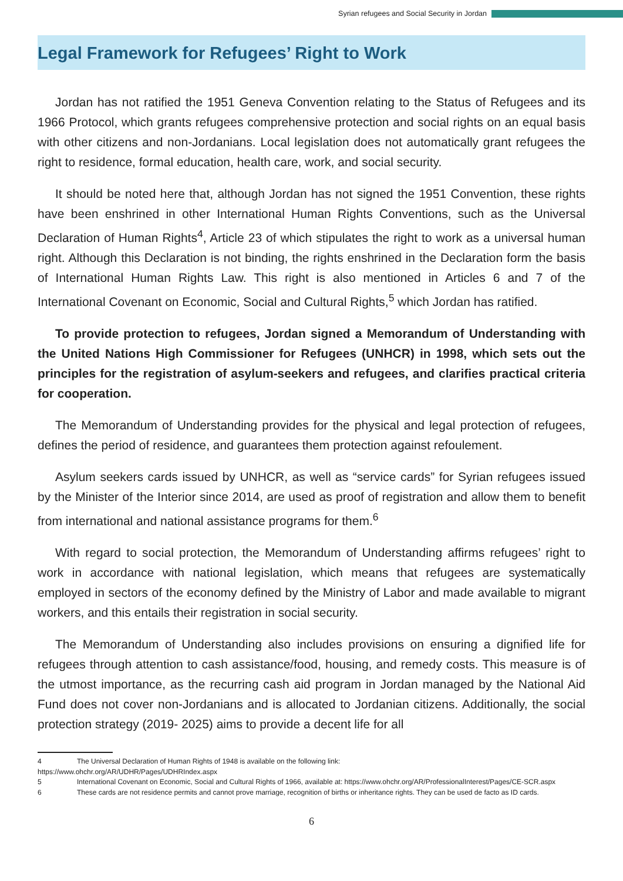Syrian refugees and Social Security in Jordan
Legal Framework for Refugees’ Right to Work
Jordan has not ratified the 1951 Geneva Convention relating to the Status of Refugees and its 1966 Protocol, which grants refugees comprehensive protection and social rights on an equal basis with other citizens and non-Jordanians. Local legislation does not automatically grant refugees the right to residence, formal education, health care, work, and social security.
It should be noted here that, although Jordan has not signed the 1951 Convention, these rights have been enshrined in other International Human Rights Conventions, such as the Universal Declaration of Human Rights<sup>4</sup>, Article 23 of which stipulates the right to work as a universal human right. Although this Declaration is not binding, the rights enshrined in the Declaration form the basis of International Human Rights Law. This right is also mentioned in Articles 6 and 7 of the International Covenant on Economic, Social and Cultural Rights,<sup>5</sup> which Jordan has ratified.
To provide protection to refugees, Jordan signed a Memorandum of Understanding with the United Nations High Commissioner for Refugees (UNHCR) in 1998, which sets out the principles for the registration of asylum-seekers and refugees, and clarifies practical criteria for cooperation.
The Memorandum of Understanding provides for the physical and legal protection of refugees, defines the period of residence, and guarantees them protection against refoulement.
Asylum seekers cards issued by UNHCR, as well as “service cards” for Syrian refugees issued by the Minister of the Interior since 2014, are used as proof of registration and allow them to benefit from international and national assistance programs for them.<sup>6</sup>
With regard to social protection, the Memorandum of Understanding affirms refugees’ right to work in accordance with national legislation, which means that refugees are systematically employed in sectors of the economy defined by the Ministry of Labor and made available to migrant workers, and this entails their registration in social security.
The Memorandum of Understanding also includes provisions on ensuring a dignified life for refugees through attention to cash assistance/food, housing, and remedy costs. This measure is of the utmost importance, as the recurring cash aid program in Jordan managed by the National Aid Fund does not cover non-Jordanians and is allocated to Jordanian citizens. Additionally, the social protection strategy (2019- 2025) aims to provide a decent life for all
4 The Universal Declaration of Human Rights of 1948 is available on the following link:
https://www.ohchr.org/AR/UDHR/Pages/UDHRIndex.aspx
5 International Covenant on Economic, Social and Cultural Rights of 1966, available at: https://www.ohchr.org/AR/ProfessionalInterest/Pages/CE-SCR.aspx
6 These cards are not residence permits and cannot prove marriage, recognition of births or inheritance rights. They can be used de facto as ID cards.
6